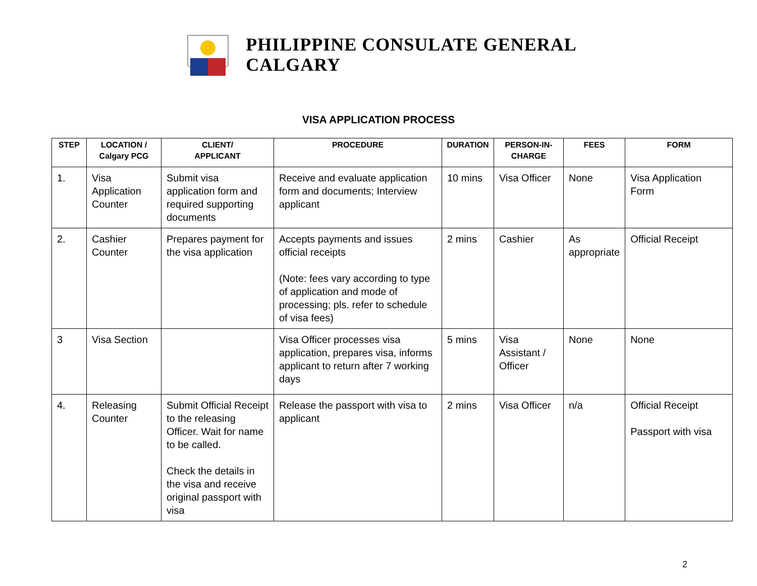PHILIPPINE CONSULATE GENERAL
CALGARY
VISA APPLICATION PROCESS
| STEP | LOCATION / Calgary PCG | CLIENT/ APPLICANT | PROCEDURE | DURATION | PERSON-IN- CHARGE | FEES | FORM |
| --- | --- | --- | --- | --- | --- | --- | --- |
| 1. | Visa Application Counter | Submit visa application form and required supporting documents | Receive and evaluate application form and documents; Interview applicant | 10 mins | Visa Officer | None | Visa Application Form |
| 2. | Cashier Counter | Prepares payment for the visa application | Accepts payments and issues official receipts (Note: fees vary according to type of application and mode of processing; pls. refer to schedule of visa fees) | 2 mins | Cashier | As appropriate | Official Receipt |
| 3 | Visa Section | | Visa Officer processes visa application, prepares visa, informs applicant to return after 7 working days | 5 mins | Visa Assistant / Officer | None | None |
| 4. | Releasing Counter | Submit Official Receipt to the releasing Officer. Wait for name to be called. Check the details in the visa and receive original passport with visa | Release the passport with visa to applicant | 2 mins | Visa Officer | n/a | Official Receipt Passport with visa |
2